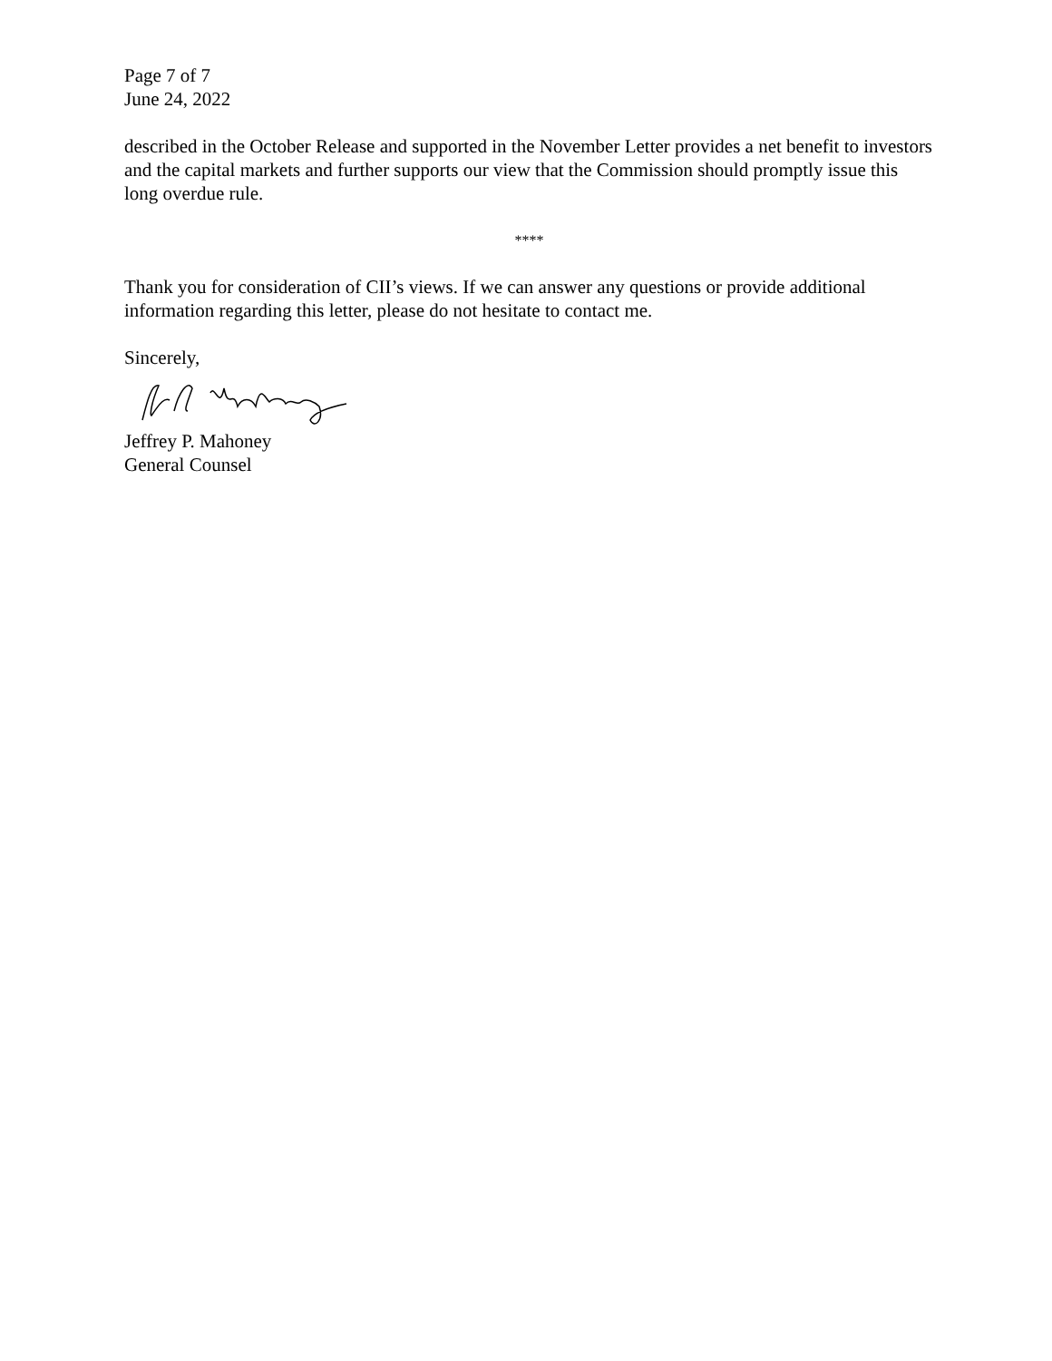Page 7 of 7
June 24, 2022
described in the October Release and supported in the November Letter provides a net benefit to investors and the capital markets and further supports our view that the Commission should promptly issue this long overdue rule.
****
Thank you for consideration of CII’s views. If we can answer any questions or provide additional information regarding this letter, please do not hesitate to contact me.
Sincerely,
Jeffrey P. Mahoney
General Counsel